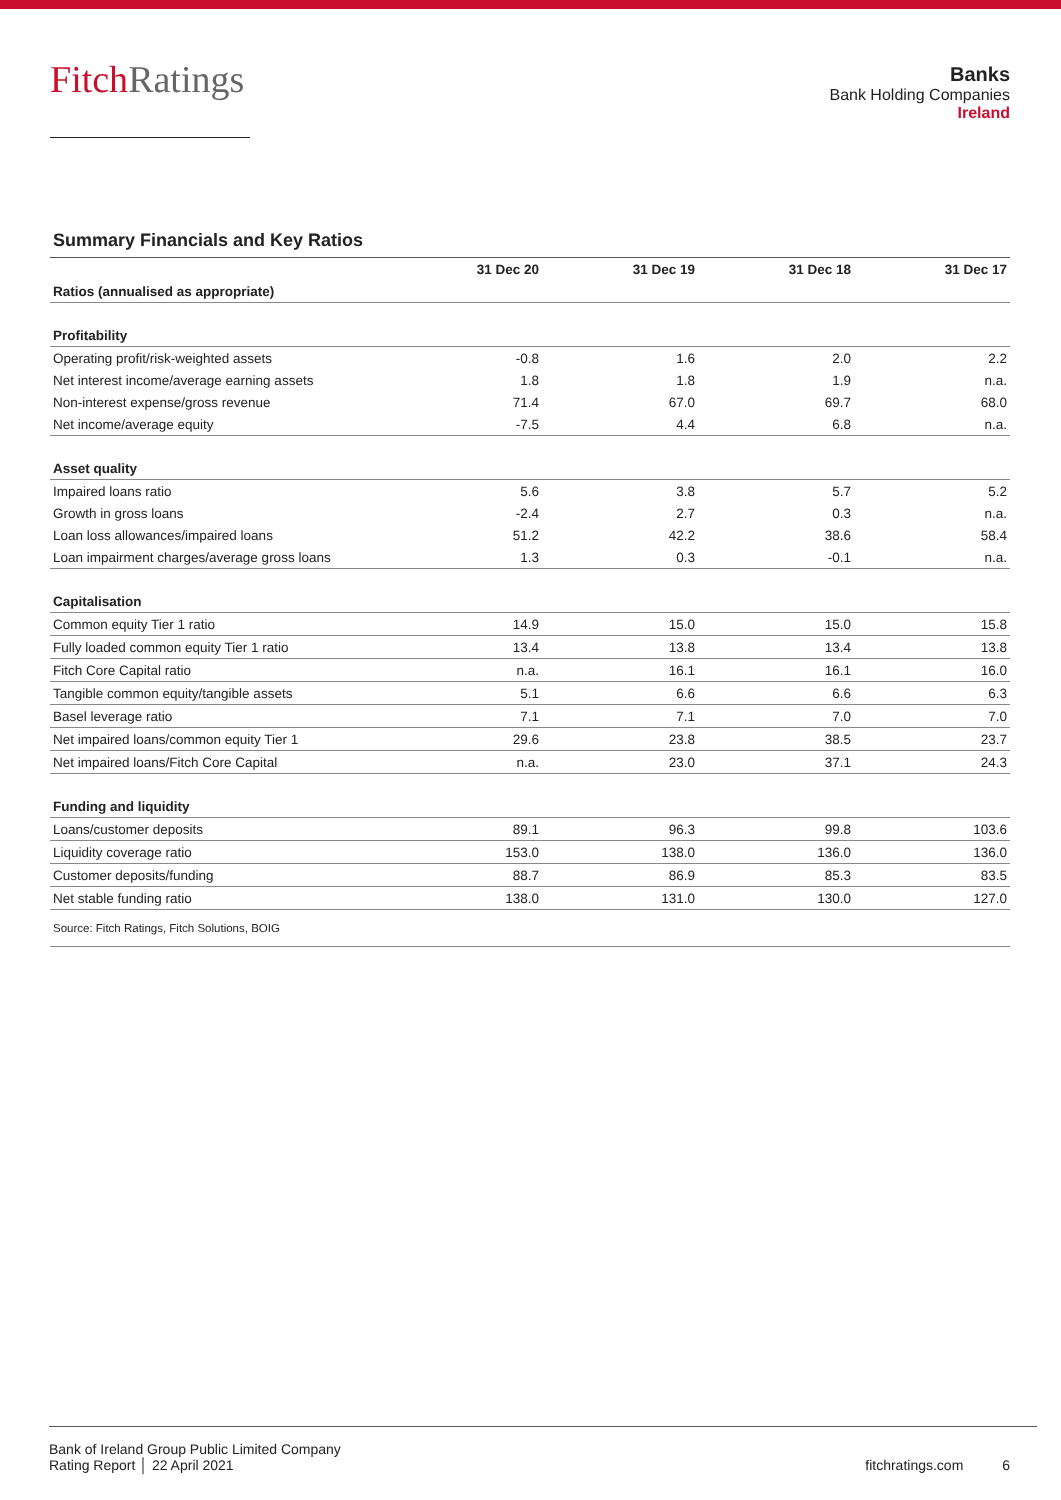FitchRatings
Banks
Bank Holding Companies
Ireland
Summary Financials and Key Ratios
| | 31 Dec 20 | 31 Dec 19 | 31 Dec 18 | 31 Dec 17 |
| --- | --- | --- | --- | --- |
| Ratios (annualised as appropriate) | | | | |
| Profitability | | | | |
| Operating profit/risk-weighted assets | -0.8 | 1.6 | 2.0 | 2.2 |
| Net interest income/average earning assets | 1.8 | 1.8 | 1.9 | n.a. |
| Non-interest expense/gross revenue | 71.4 | 67.0 | 69.7 | 68.0 |
| Net income/average equity | -7.5 | 4.4 | 6.8 | n.a. |
| Asset quality | | | | |
| Impaired loans ratio | 5.6 | 3.8 | 5.7 | 5.2 |
| Growth in gross loans | -2.4 | 2.7 | 0.3 | n.a. |
| Loan loss allowances/impaired loans | 51.2 | 42.2 | 38.6 | 58.4 |
| Loan impairment charges/average gross loans | 1.3 | 0.3 | -0.1 | n.a. |
| Capitalisation | | | | |
| Common equity Tier 1 ratio | 14.9 | 15.0 | 15.0 | 15.8 |
| Fully loaded common equity Tier 1 ratio | 13.4 | 13.8 | 13.4 | 13.8 |
| Fitch Core Capital ratio | n.a. | 16.1 | 16.1 | 16.0 |
| Tangible common equity/tangible assets | 5.1 | 6.6 | 6.6 | 6.3 |
| Basel leverage ratio | 7.1 | 7.1 | 7.0 | 7.0 |
| Net impaired loans/common equity Tier 1 | 29.6 | 23.8 | 38.5 | 23.7 |
| Net impaired loans/Fitch Core Capital | n.a. | 23.0 | 37.1 | 24.3 |
| Funding and liquidity | | | | |
| Loans/customer deposits | 89.1 | 96.3 | 99.8 | 103.6 |
| Liquidity coverage ratio | 153.0 | 138.0 | 136.0 | 136.0 |
| Customer deposits/funding | 88.7 | 86.9 | 85.3 | 83.5 |
| Net stable funding ratio | 138.0 | 131.0 | 130.0 | 127.0 |
| Source: Fitch Ratings, Fitch Solutions, BOIG | | | | |
Bank of Ireland Group Public Limited Company
Rating Report │ 22 April 2021
fitchratings.com 6